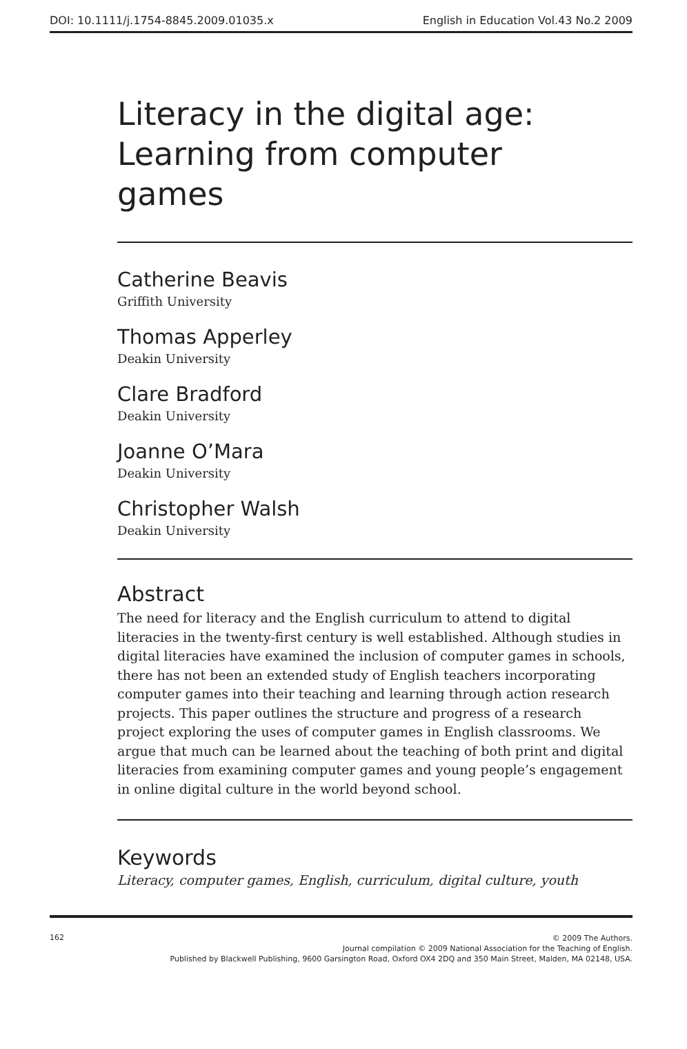DOI: 10.1111/j.1754-8845.2009.01035.x English in Education Vol.43 No.2 2009
Literacy in the digital age:
Learning from computer
games
Catherine Beavis
Griffith University
Thomas Apperley
Deakin University
Clare Bradford
Deakin University
Joanne O’Mara
Deakin University
Christopher Walsh
Deakin University
Abstract
The need for literacy and the English curriculum to attend to digital literacies in the twenty-first century is well established. Although studies in digital literacies have examined the inclusion of computer games in schools, there has not been an extended study of English teachers incorporating computer games into their teaching and learning through action research projects. This paper outlines the structure and progress of a research project exploring the uses of computer games in English classrooms. We argue that much can be learned about the teaching of both print and digital literacies from examining computer games and young people’s engagement in online digital culture in the world beyond school.
Keywords
Literacy, computer games, English, curriculum, digital culture, youth
162
© 2009 The Authors.
Journal compilation © 2009 National Association for the Teaching of English.
Published by Blackwell Publishing, 9600 Garsington Road, Oxford OX4 2DQ and 350 Main Street, Malden, MA 02148, USA.